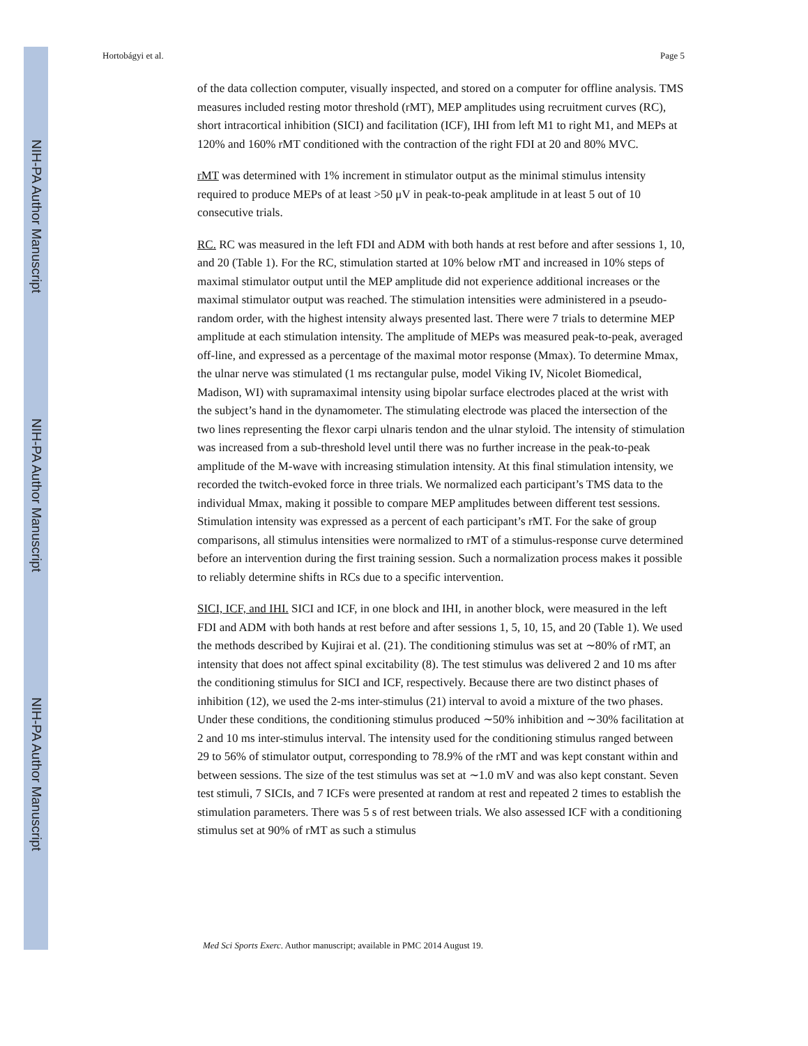NIH-PA Author Manuscript
NIH-PA Author Manuscript
NIH-PA Author Manuscript
Hortobágyi et al. Page 5
of the data collection computer, visually inspected, and stored on a computer for offline analysis. TMS measures included resting motor threshold (rMT), MEP amplitudes using recruitment curves (RC), short intracortical inhibition (SICI) and facilitation (ICF), IHI from left M1 to right M1, and MEPs at 120% and 160% rMT conditioned with the contraction of the right FDI at 20 and 80% MVC.
rMT was determined with 1% increment in stimulator output as the minimal stimulus intensity required to produce MEPs of at least >50 μV in peak-to-peak amplitude in at least 5 out of 10 consecutive trials.
RC. RC was measured in the left FDI and ADM with both hands at rest before and after sessions 1, 10, and 20 (Table 1). For the RC, stimulation started at 10% below rMT and increased in 10% steps of maximal stimulator output until the MEP amplitude did not experience additional increases or the maximal stimulator output was reached. The stimulation intensities were administered in a pseudo-random order, with the highest intensity always presented last. There were 7 trials to determine MEP amplitude at each stimulation intensity. The amplitude of MEPs was measured peak-to-peak, averaged off-line, and expressed as a percentage of the maximal motor response (Mmax). To determine Mmax, the ulnar nerve was stimulated (1 ms rectangular pulse, model Viking IV, Nicolet Biomedical, Madison, WI) with supramaximal intensity using bipolar surface electrodes placed at the wrist with the subject’s hand in the dynamometer. The stimulating electrode was placed the intersection of the two lines representing the flexor carpi ulnaris tendon and the ulnar styloid. The intensity of stimulation was increased from a sub-threshold level until there was no further increase in the peak-to-peak amplitude of the M-wave with increasing stimulation intensity. At this final stimulation intensity, we recorded the twitch-evoked force in three trials. We normalized each participant’s TMS data to the individual Mmax, making it possible to compare MEP amplitudes between different test sessions. Stimulation intensity was expressed as a percent of each participant’s rMT. For the sake of group comparisons, all stimulus intensities were normalized to rMT of a stimulus-response curve determined before an intervention during the first training session. Such a normalization process makes it possible to reliably determine shifts in RCs due to a specific intervention.
SICI, ICF, and IHI. SICI and ICF, in one block and IHI, in another block, were measured in the left FDI and ADM with both hands at rest before and after sessions 1, 5, 10, 15, and 20 (Table 1). We used the methods described by Kujirai et al. (21). The conditioning stimulus was set at ∼80% of rMT, an intensity that does not affect spinal excitability (8). The test stimulus was delivered 2 and 10 ms after the conditioning stimulus for SICI and ICF, respectively. Because there are two distinct phases of inhibition (12), we used the 2-ms inter-stimulus (21) interval to avoid a mixture of the two phases. Under these conditions, the conditioning stimulus produced ∼50% inhibition and ∼30% facilitation at 2 and 10 ms inter-stimulus interval. The intensity used for the conditioning stimulus ranged between 29 to 56% of stimulator output, corresponding to 78.9% of the rMT and was kept constant within and between sessions. The size of the test stimulus was set at ∼1.0 mV and was also kept constant. Seven test stimuli, 7 SICIs, and 7 ICFs were presented at random at rest and repeated 2 times to establish the stimulation parameters. There was 5 s of rest between trials. We also assessed ICF with a conditioning stimulus set at 90% of rMT as such a stimulus
Med Sci Sports Exerc. Author manuscript; available in PMC 2014 August 19.